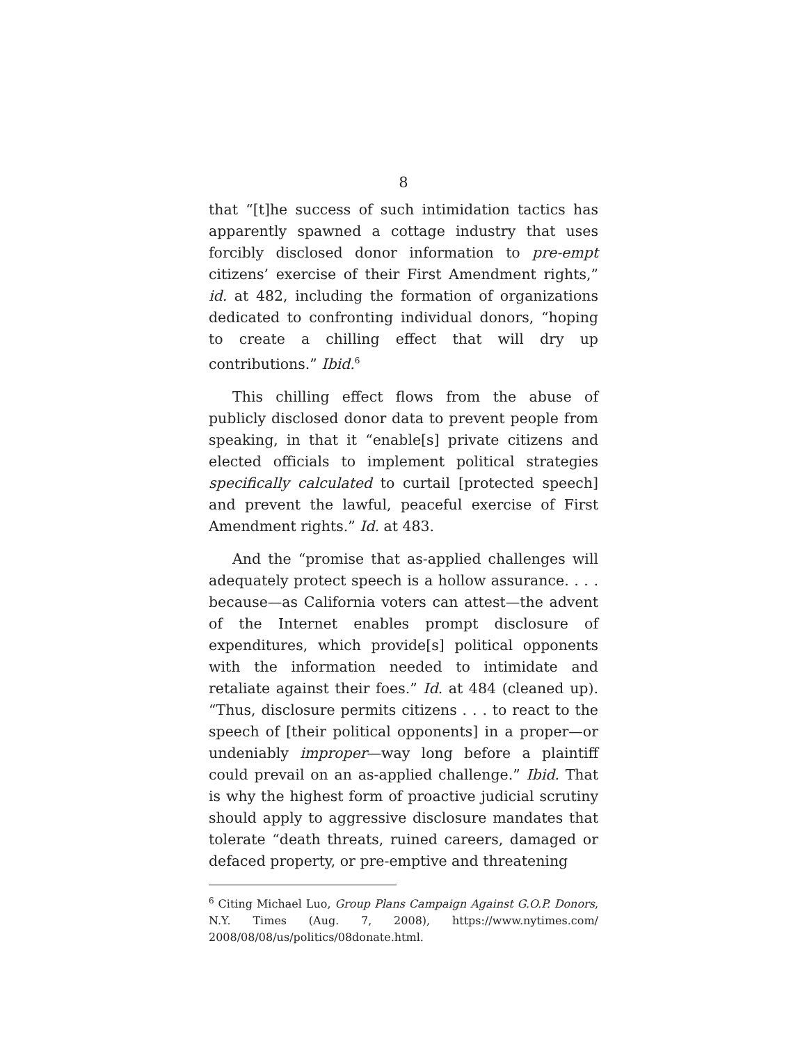8
that “[t]he success of such intimidation tactics has apparently spawned a cottage industry that uses forcibly disclosed donor information to pre-empt citizens’ exercise of their First Amendment rights,” id. at 482, including the formation of organizations dedicated to confronting individual donors, “hoping to create a chilling effect that will dry up contributions.” Ibid.<sup>6</sup>
This chilling effect flows from the abuse of publicly disclosed donor data to prevent people from speaking, in that it “enable[s] private citizens and elected officials to implement political strategies specifically calculated to curtail [protected speech] and prevent the lawful, peaceful exercise of First Amendment rights.” Id. at 483.
And the “promise that as-applied challenges will adequately protect speech is a hollow assurance. . . . because—as California voters can attest—the advent of the Internet enables prompt disclosure of expenditures, which provide[s] political opponents with the information needed to intimidate and retaliate against their foes.” Id. at 484 (cleaned up). “Thus, disclosure permits citizens . . . to react to the speech of [their political opponents] in a proper—or undeniably improper—way long before a plaintiff could prevail on an as-applied challenge.” Ibid. That is why the highest form of proactive judicial scrutiny should apply to aggressive disclosure mandates that tolerate “death threats, ruined careers, damaged or defaced property, or pre-emptive and threatening
<sup>6</sup> Citing Michael Luo, Group Plans Campaign Against G.O.P. Donors, N.Y. Times (Aug. 7, 2008), https://www.nytimes.com/ 2008/08/08/us/politics/08donate.html.